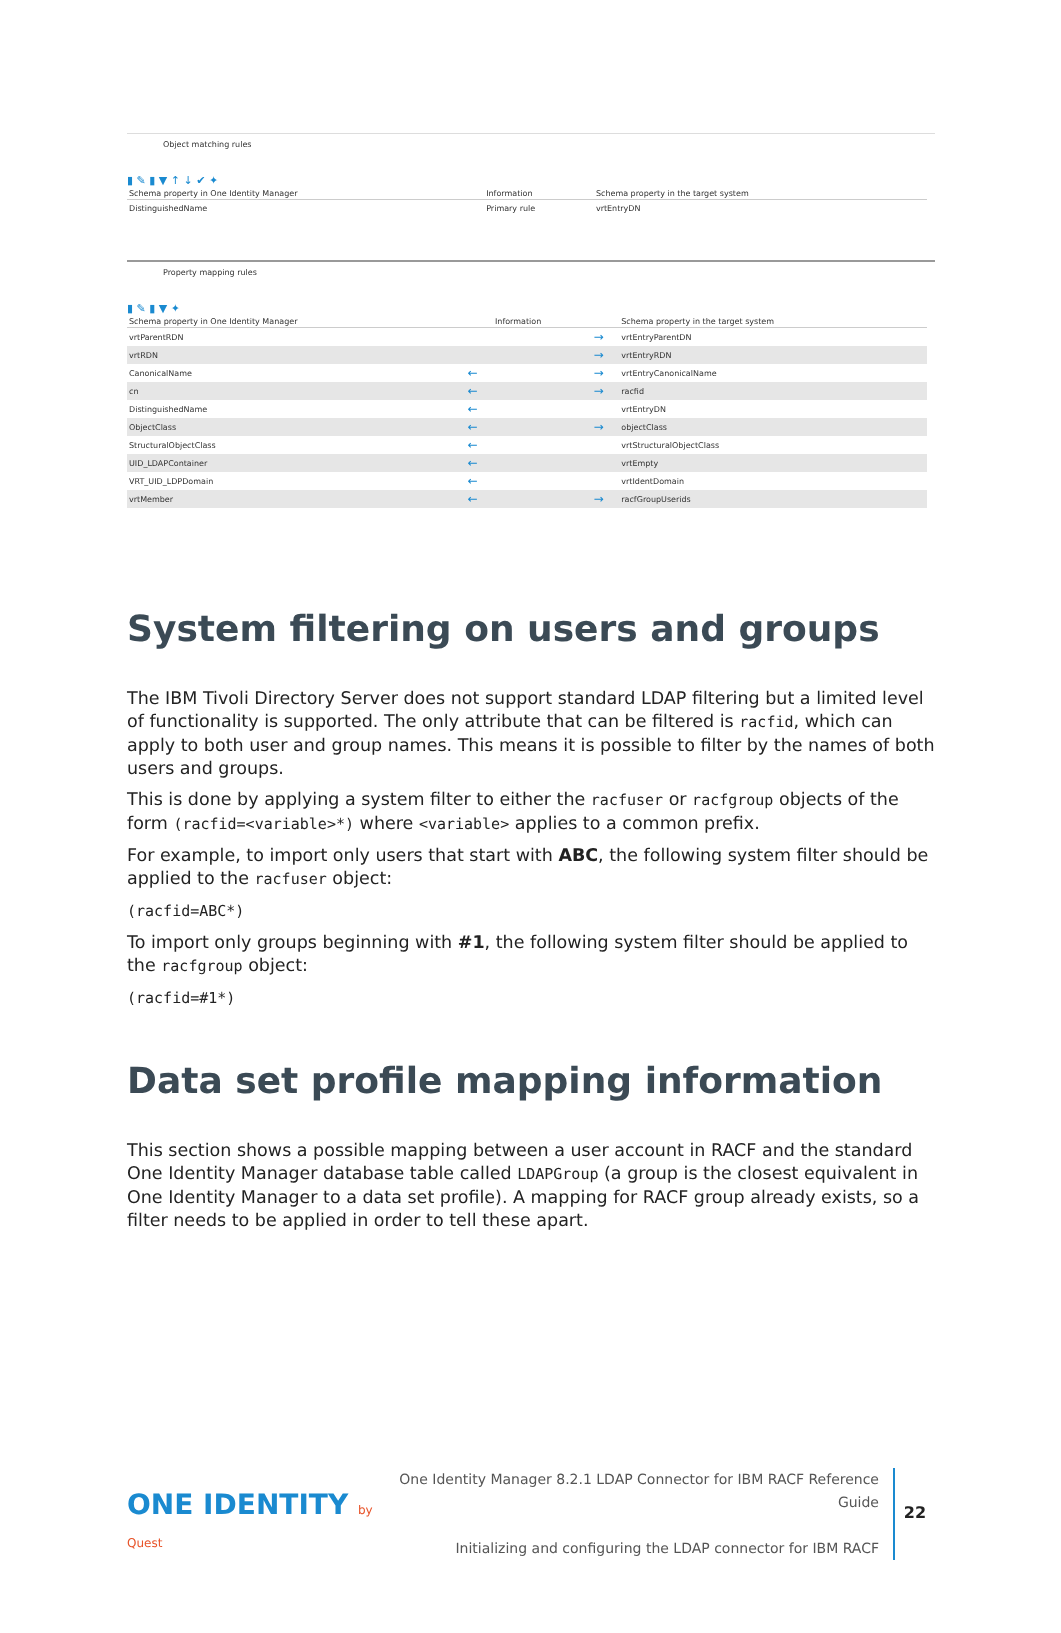Object matching rules
▮ ✎ ▮ ▼ ↑ ↓ ✔ ✦
| Schema property in One Identity Manager | Information | Schema property in the target system | |
| --- | --- | --- | --- |
| DistinguishedName | Primary rule | vrtEntryDN | |
Property mapping rules
▮ ✎ ▮ ▼ ✦
| Schema property in One Identity Manager | | Information | | Schema property in the target system |
| --- | --- | --- | --- | --- |
| vrtParentRDN | | | → | vrtEntryParentDN |
| vrtRDN | | | → | vrtEntryRDN |
| CanonicalName | ← | | → | vrtEntryCanonicalName |
| cn | ← | | → | racfid |
| DistinguishedName | ← | | | vrtEntryDN |
| ObjectClass | ← | | → | objectClass |
| StructuralObjectClass | ← | | | vrtStructuralObjectClass |
| UID_LDAPContainer | ← | | | vrtEmpty |
| VRT_UID_LDPDomain | ← | | | vrtIdentDomain |
| vrtMember | ← | | → | racfGroupUserids |
System filtering on users and groups
The IBM Tivoli Directory Server does not support standard LDAP filtering but a limited level of functionality is supported. The only attribute that can be filtered is racfid, which can apply to both user and group names. This means it is possible to filter by the names of both users and groups.
This is done by applying a system filter to either the racfuser or racfgroup objects of the form (racfid=<variable>*) where <variable> applies to a common prefix.
For example, to import only users that start with ABC, the following system filter should be applied to the racfuser object:
(racfid=ABC*)
To import only groups beginning with #1, the following system filter should be applied to the racfgroup object:
(racfid=#1*)
Data set profile mapping information
This section shows a possible mapping between a user account in RACF and the standard One Identity Manager database table called LDAPGroup (a group is the closest equivalent in One Identity Manager to a data set profile). A mapping for RACF group already exists, so a filter needs to be applied in order to tell these apart.
ONE IDENTITY by Quest
One Identity Manager 8.2.1 LDAP Connector for IBM RACF Reference Guide
Initializing and configuring the LDAP connector for IBM RACF
22